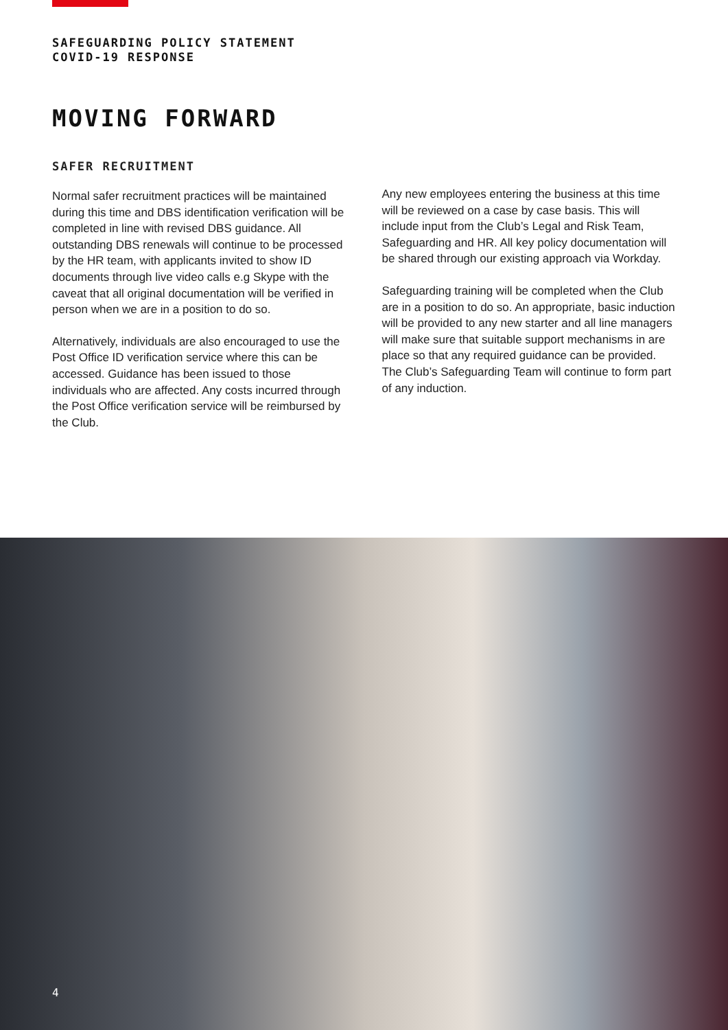SAFEGUARDING POLICY STATEMENT
COVID-19 RESPONSE
MOVING FORWARD
SAFER RECRUITMENT
Normal safer recruitment practices will be maintained during this time and DBS identification verification will be completed in line with revised DBS guidance. All outstanding DBS renewals will continue to be processed by the HR team, with applicants invited to show ID documents through live video calls e.g Skype with the caveat that all original documentation will be verified in person when we are in a position to do so.
Alternatively, individuals are also encouraged to use the Post Office ID verification service where this can be accessed. Guidance has been issued to those individuals who are affected. Any costs incurred through the Post Office verification service will be reimbursed by the Club.
Any new employees entering the business at this time will be reviewed on a case by case basis. This will include input from the Club’s Legal and Risk Team, Safeguarding and HR. All key policy documentation will be shared through our existing approach via Workday.
Safeguarding training will be completed when the Club are in a position to do so. An appropriate, basic induction will be provided to any new starter and all line managers will make sure that suitable support mechanisms in are place so that any required guidance can be provided. The Club’s Safeguarding Team will continue to form part of any induction.
4